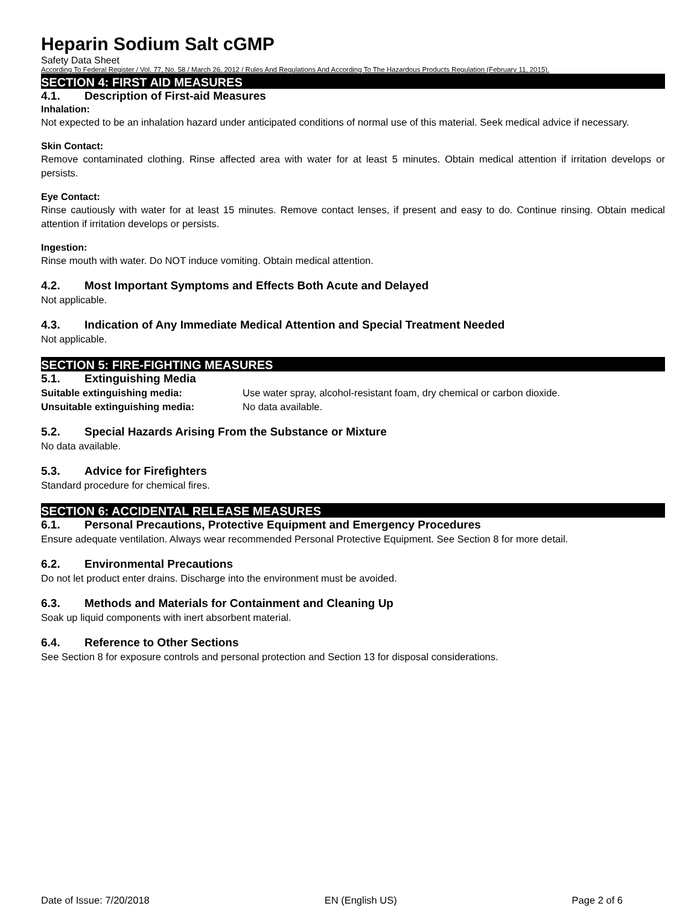Heparin Sodium Salt cGMP
Safety Data Sheet
According To Federal Register / Vol. 77, No. 58 / March 26, 2012 / Rules And Regulations And According To The Hazardous Products Regulation (February 11, 2015).
SECTION 4: FIRST AID MEASURES
4.1. Description of First-aid Measures
Inhalation:
Not expected to be an inhalation hazard under anticipated conditions of normal use of this material. Seek medical advice if necessary.
Skin Contact:
Remove contaminated clothing. Rinse affected area with water for at least 5 minutes. Obtain medical attention if irritation develops or persists.
Eye Contact:
Rinse cautiously with water for at least 15 minutes. Remove contact lenses, if present and easy to do. Continue rinsing. Obtain medical attention if irritation develops or persists.
Ingestion:
Rinse mouth with water. Do NOT induce vomiting. Obtain medical attention.
4.2. Most Important Symptoms and Effects Both Acute and Delayed
Not applicable.
4.3. Indication of Any Immediate Medical Attention and Special Treatment Needed
Not applicable.
SECTION 5: FIRE-FIGHTING MEASURES
5.1. Extinguishing Media
| Suitable extinguishing media: | Use water spray, alcohol-resistant foam, dry chemical or carbon dioxide. |
| Unsuitable extinguishing media: | No data available. |
5.2. Special Hazards Arising From the Substance or Mixture
No data available.
5.3. Advice for Firefighters
Standard procedure for chemical fires.
SECTION 6: ACCIDENTAL RELEASE MEASURES
6.1. Personal Precautions, Protective Equipment and Emergency Procedures
Ensure adequate ventilation. Always wear recommended Personal Protective Equipment. See Section 8 for more detail.
6.2. Environmental Precautions
Do not let product enter drains. Discharge into the environment must be avoided.
6.3. Methods and Materials for Containment and Cleaning Up
Soak up liquid components with inert absorbent material.
6.4. Reference to Other Sections
See Section 8 for exposure controls and personal protection and Section 13 for disposal considerations.
Date of Issue: 7/20/2018 EN (English US) Page 2 of 6